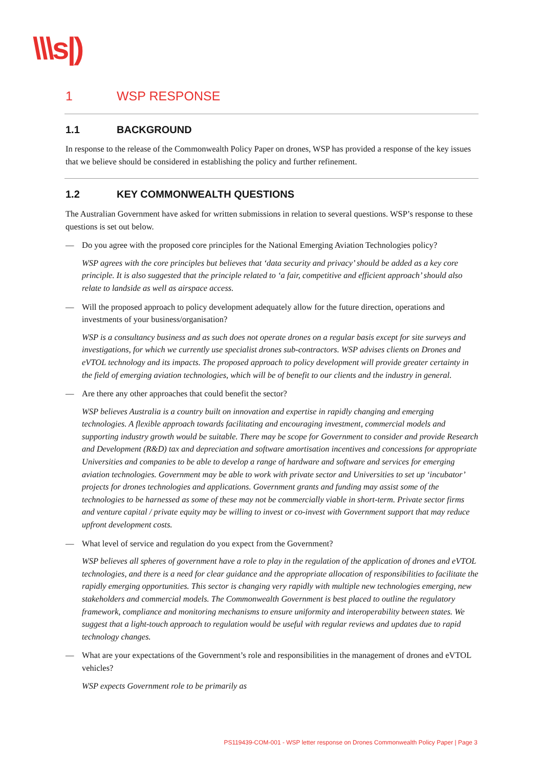\\\s|)
1 WSP RESPONSE
1.1 BACKGROUND
In response to the release of the Commonwealth Policy Paper on drones, WSP has provided a response of the key issues that we believe should be considered in establishing the policy and further refinement.
1.2 KEY COMMONWEALTH QUESTIONS
The Australian Government have asked for written submissions in relation to several questions. WSP’s response to these questions is set out below.
— Do you agree with the proposed core principles for the National Emerging Aviation Technologies policy?
WSP agrees with the core principles but believes that ‘data security and privacy’ should be added as a key core principle. It is also suggested that the principle related to ‘a fair, competitive and efficient approach’ should also relate to landside as well as airspace access.
— Will the proposed approach to policy development adequately allow for the future direction, operations and investments of your business/organisation?
WSP is a consultancy business and as such does not operate drones on a regular basis except for site surveys and investigations, for which we currently use specialist drones sub-contractors. WSP advises clients on Drones and eVTOL technology and its impacts. The proposed approach to policy development will provide greater certainty in the field of emerging aviation technologies, which will be of benefit to our clients and the industry in general.
— Are there any other approaches that could benefit the sector?
WSP believes Australia is a country built on innovation and expertise in rapidly changing and emerging technologies. A flexible approach towards facilitating and encouraging investment, commercial models and supporting industry growth would be suitable. There may be scope for Government to consider and provide Research and Development (R&D) tax and depreciation and software amortisation incentives and concessions for appropriate Universities and companies to be able to develop a range of hardware and software and services for emerging aviation technologies. Government may be able to work with private sector and Universities to set up ‘incubator’ projects for drones technologies and applications. Government grants and funding may assist some of the technologies to be harnessed as some of these may not be commercially viable in short-term. Private sector firms and venture capital / private equity may be willing to invest or co-invest with Government support that may reduce upfront development costs.
— What level of service and regulation do you expect from the Government?
WSP believes all spheres of government have a role to play in the regulation of the application of drones and eVTOL technologies, and there is a need for clear guidance and the appropriate allocation of responsibilities to facilitate the rapidly emerging opportunities. This sector is changing very rapidly with multiple new technologies emerging, new stakeholders and commercial models. The Commonwealth Government is best placed to outline the regulatory framework, compliance and monitoring mechanisms to ensure uniformity and interoperability between states. We suggest that a light-touch approach to regulation would be useful with regular reviews and updates due to rapid technology changes.
— What are your expectations of the Government’s role and responsibilities in the management of drones and eVTOL vehicles?
WSP expects Government role to be primarily as
PS119439-COM-001 - WSP letter response on Drones Commonwealth Policy Paper | Page 3